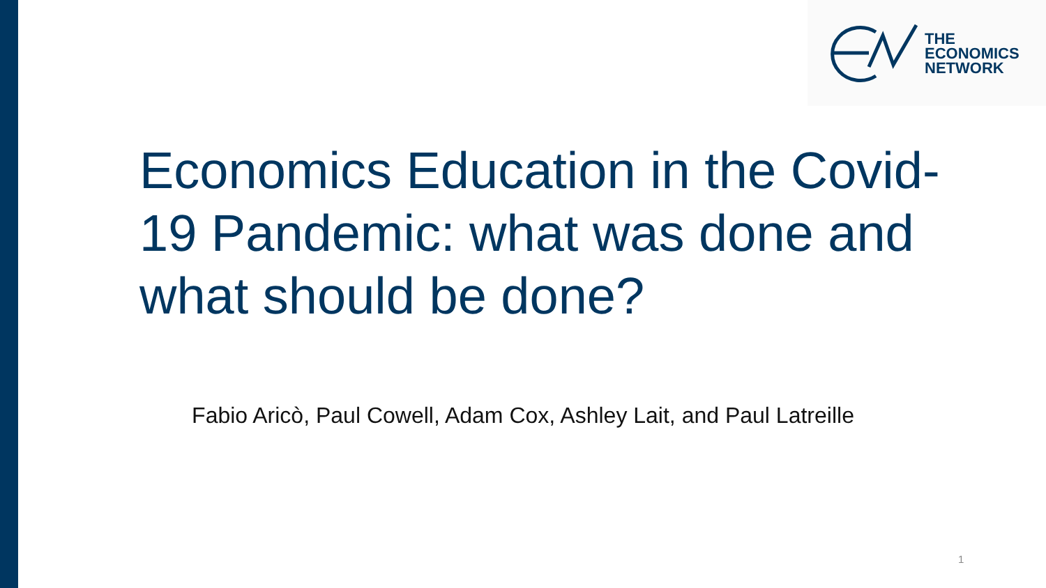THE
ECONOMICS
NETWORK
Economics Education in the Covid-19 Pandemic: what was done and what should be done?
Fabio Aricò, Paul Cowell, Adam Cox, Ashley Lait, and Paul Latreille
1